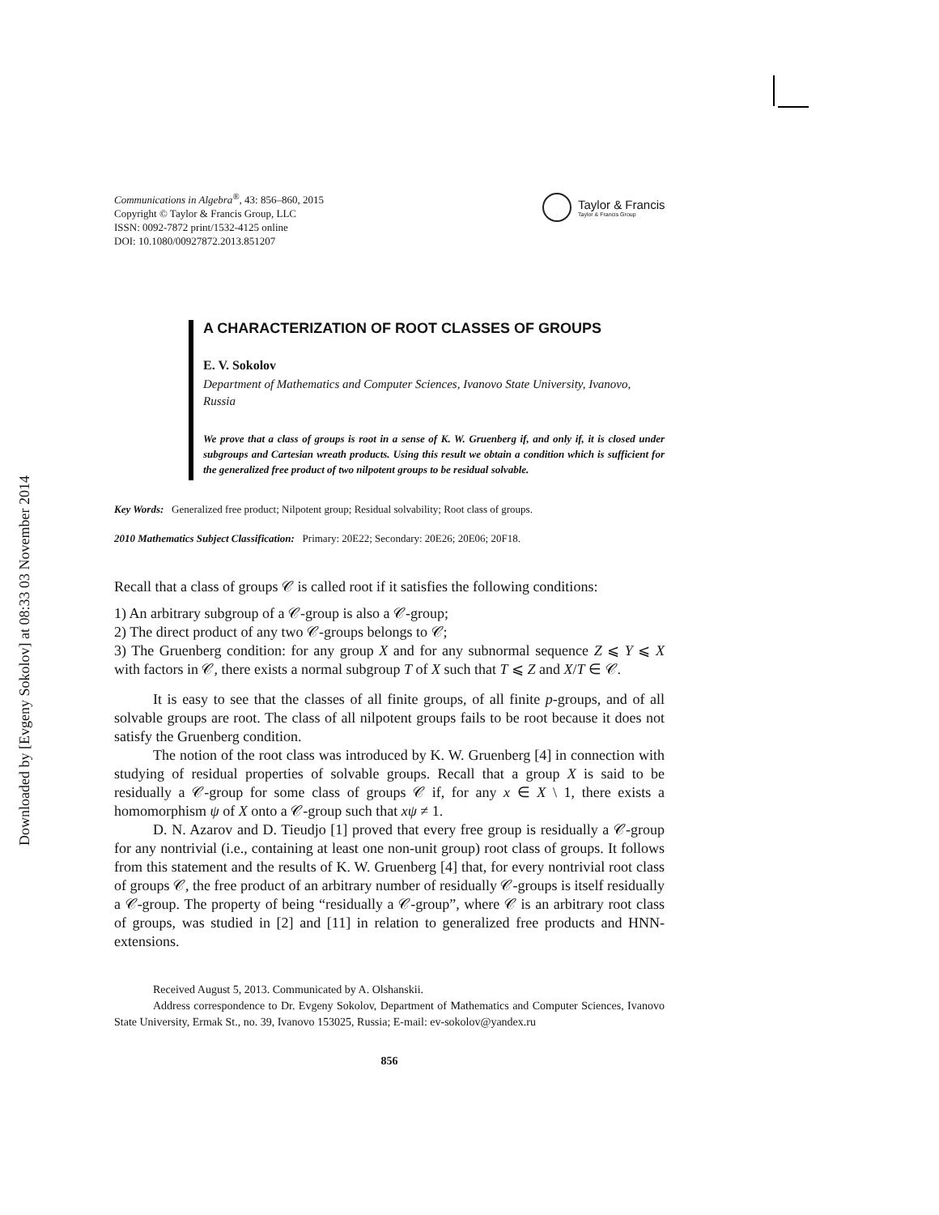Downloaded by [Evgeny Sokolov] at 08:33 03 November 2014
Communications in Algebra<sup>®</sup>, 43: 856–860, 2015
Copyright © Taylor & Francis Group, LLC
ISSN: 0092-7872 print/1532-4125 online
DOI: 10.1080/00927872.2013.851207
Taylor & Francis
Taylor & Francis Group
A CHARACTERIZATION OF ROOT CLASSES OF GROUPS
E. V. Sokolov
Department of Mathematics and Computer Sciences, Ivanovo State University, Ivanovo, Russia
We prove that a class of groups is root in a sense of K. W. Gruenberg if, and only if, it is closed under subgroups and Cartesian wreath products. Using this result we obtain a condition which is sufficient for the generalized free product of two nilpotent groups to be residual solvable.
Key Words: Generalized free product; Nilpotent group; Residual solvability; Root class of groups.
2010 Mathematics Subject Classification: Primary: 20E22; Secondary: 20E26; 20E06; 20F18.
Recall that a class of groups 𝒞 is called root if it satisfies the following conditions:
1) An arbitrary subgroup of a 𝒞-group is also a 𝒞-group;
2) The direct product of any two 𝒞-groups belongs to 𝒞;
3) The Gruenberg condition: for any group X and for any subnormal sequence Z ⩽ Y ⩽ X with factors in 𝒞, there exists a normal subgroup T of X such that T ⩽ Z and X/T ∈ 𝒞.
It is easy to see that the classes of all finite groups, of all finite p-groups, and of all solvable groups are root. The class of all nilpotent groups fails to be root because it does not satisfy the Gruenberg condition.
The notion of the root class was introduced by K. W. Gruenberg [4] in connection with studying of residual properties of solvable groups. Recall that a group X is said to be residually a 𝒞-group for some class of groups 𝒞 if, for any x ∈ X \ 1, there exists a homomorphism ψ of X onto a 𝒞-group such that xψ ≠ 1.
D. N. Azarov and D. Tieudjo [1] proved that every free group is residually a 𝒞-group for any nontrivial (i.e., containing at least one non-unit group) root class of groups. It follows from this statement and the results of K. W. Gruenberg [4] that, for every nontrivial root class of groups 𝒞, the free product of an arbitrary number of residually 𝒞-groups is itself residually a 𝒞-group. The property of being “residually a 𝒞-group”, where 𝒞 is an arbitrary root class of groups, was studied in [2] and [11] in relation to generalized free products and HNN-extensions.
Received August 5, 2013. Communicated by A. Olshanskii.
Address correspondence to Dr. Evgeny Sokolov, Department of Mathematics and Computer Sciences, Ivanovo State University, Ermak St., no. 39, Ivanovo 153025, Russia; E-mail: ev-sokolov@yandex.ru
856